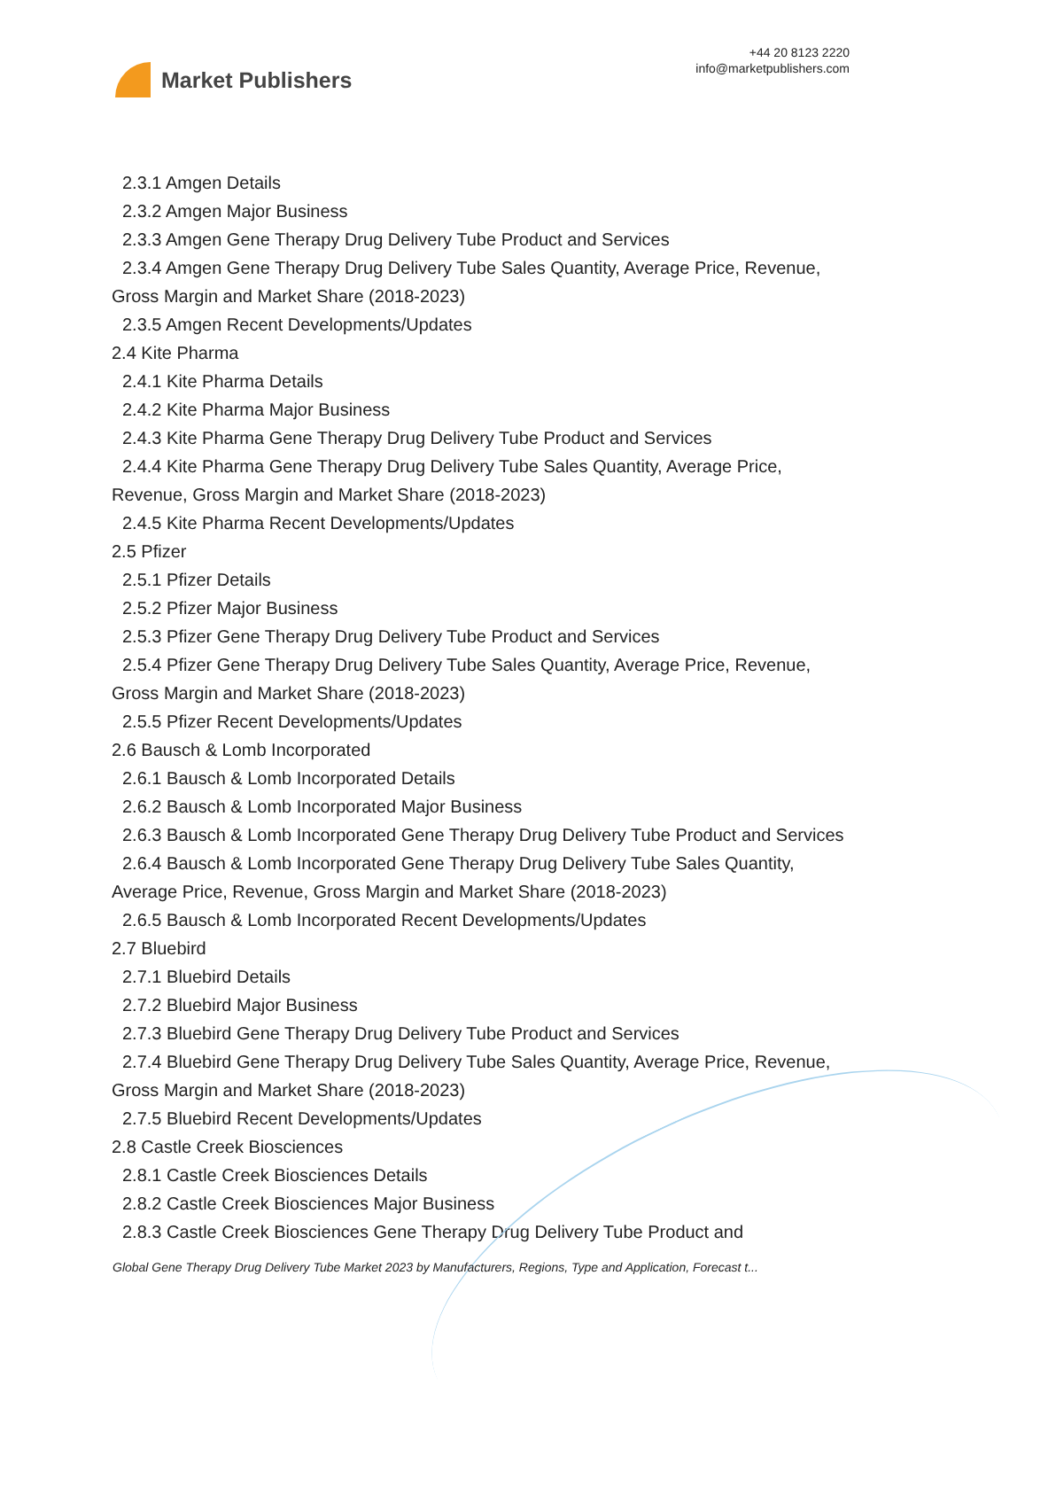Market Publishers
+44 20 8123 2220
info@marketpublishers.com
2.3.1 Amgen Details
2.3.2 Amgen Major Business
2.3.3 Amgen Gene Therapy Drug Delivery Tube Product and Services
2.3.4 Amgen Gene Therapy Drug Delivery Tube Sales Quantity, Average Price, Revenue, Gross Margin and Market Share (2018-2023)
2.3.5 Amgen Recent Developments/Updates
2.4 Kite Pharma
2.4.1 Kite Pharma Details
2.4.2 Kite Pharma Major Business
2.4.3 Kite Pharma Gene Therapy Drug Delivery Tube Product and Services
2.4.4 Kite Pharma Gene Therapy Drug Delivery Tube Sales Quantity, Average Price, Revenue, Gross Margin and Market Share (2018-2023)
2.4.5 Kite Pharma Recent Developments/Updates
2.5 Pfizer
2.5.1 Pfizer Details
2.5.2 Pfizer Major Business
2.5.3 Pfizer Gene Therapy Drug Delivery Tube Product and Services
2.5.4 Pfizer Gene Therapy Drug Delivery Tube Sales Quantity, Average Price, Revenue, Gross Margin and Market Share (2018-2023)
2.5.5 Pfizer Recent Developments/Updates
2.6 Bausch & Lomb Incorporated
2.6.1 Bausch & Lomb Incorporated Details
2.6.2 Bausch & Lomb Incorporated Major Business
2.6.3 Bausch & Lomb Incorporated Gene Therapy Drug Delivery Tube Product and Services
2.6.4 Bausch & Lomb Incorporated Gene Therapy Drug Delivery Tube Sales Quantity, Average Price, Revenue, Gross Margin and Market Share (2018-2023)
2.6.5 Bausch & Lomb Incorporated Recent Developments/Updates
2.7 Bluebird
2.7.1 Bluebird Details
2.7.2 Bluebird Major Business
2.7.3 Bluebird Gene Therapy Drug Delivery Tube Product and Services
2.7.4 Bluebird Gene Therapy Drug Delivery Tube Sales Quantity, Average Price, Revenue, Gross Margin and Market Share (2018-2023)
2.7.5 Bluebird Recent Developments/Updates
2.8 Castle Creek Biosciences
2.8.1 Castle Creek Biosciences Details
2.8.2 Castle Creek Biosciences Major Business
2.8.3 Castle Creek Biosciences Gene Therapy Drug Delivery Tube Product and
Global Gene Therapy Drug Delivery Tube Market 2023 by Manufacturers, Regions, Type and Application, Forecast t...